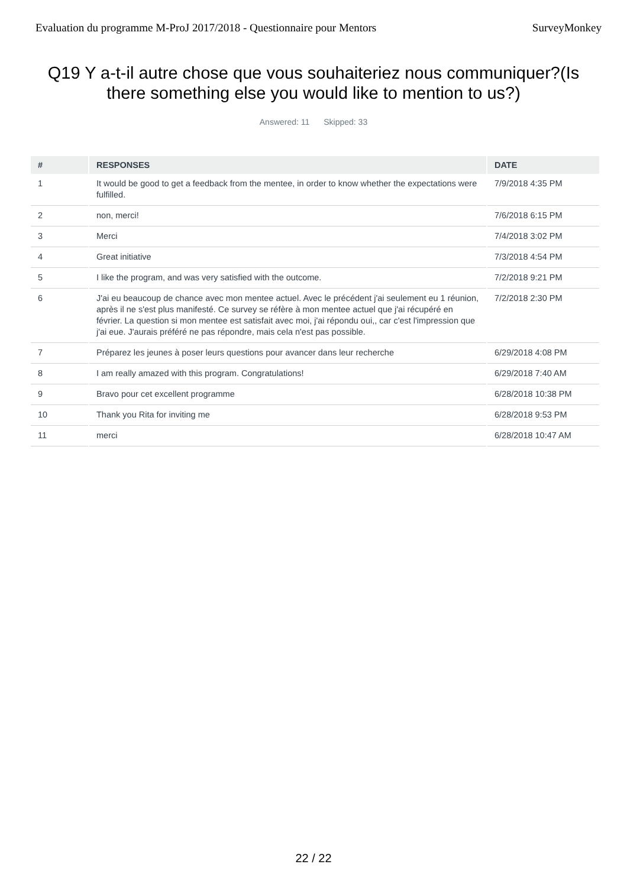Evaluation du programme M-ProJ 2017/2018 - Questionnaire pour Mentors SurveyMonkey
Q19 Y a-t-il autre chose que vous souhaiteriez nous communiquer?(Is there something else you would like to mention to us?)
Answered: 11 Skipped: 33
| # | RESPONSES | DATE |
| --- | --- | --- |
| 1 | It would be good to get a feedback from the mentee, in order to know whether the expectations were fulfilled. | 7/9/2018 4:35 PM |
| 2 | non, merci! | 7/6/2018 6:15 PM |
| 3 | Merci | 7/4/2018 3:02 PM |
| 4 | Great initiative | 7/3/2018 4:54 PM |
| 5 | I like the program, and was very satisfied with the outcome. | 7/2/2018 9:21 PM |
| 6 | J'ai eu beaucoup de chance avec mon mentee actuel. Avec le précédent j'ai seulement eu 1 réunion, après il ne s'est plus manifesté. Ce survey se réfère à mon mentee actuel que j'ai récupéré en février. La question si mon mentee est satisfait avec moi, j'ai répondu oui,, car c'est l'impression que j'ai eue. J'aurais préféré ne pas répondre, mais cela n'est pas possible. | 7/2/2018 2:30 PM |
| 7 | Préparez les jeunes à poser leurs questions pour avancer dans leur recherche | 6/29/2018 4:08 PM |
| 8 | I am really amazed with this program. Congratulations! | 6/29/2018 7:40 AM |
| 9 | Bravo pour cet excellent programme | 6/28/2018 10:38 PM |
| 10 | Thank you Rita for inviting me | 6/28/2018 9:53 PM |
| 11 | merci | 6/28/2018 10:47 AM |
22 / 22